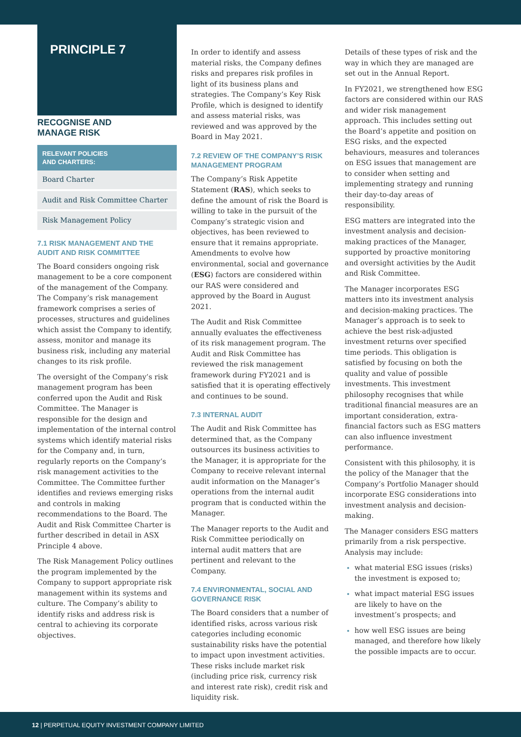PRINCIPLE 7
RECOGNISE AND
MANAGE RISK
RELEVANT POLICIES
AND CHARTERS:
Board Charter
Audit and Risk Committee Charter
Risk Management Policy
7.1 RISK MANAGEMENT AND THE AUDIT AND RISK COMMITTEE
The Board considers ongoing risk management to be a core component of the management of the Company. The Company’s risk management framework comprises a series of processes, structures and guidelines which assist the Company to identify, assess, monitor and manage its business risk, including any material changes to its risk profile.
The oversight of the Company’s risk management program has been conferred upon the Audit and Risk Committee. The Manager is responsible for the design and implementation of the internal control systems which identify material risks for the Company and, in turn, regularly reports on the Company’s risk management activities to the Committee. The Committee further identifies and reviews emerging risks and controls in making recommendations to the Board. The Audit and Risk Committee Charter is further described in detail in ASX Principle 4 above.
The Risk Management Policy outlines the program implemented by the Company to support appropriate risk management within its systems and culture. The Company’s ability to identify risks and address risk is central to achieving its corporate objectives.
In order to identify and assess material risks, the Company defines risks and prepares risk profiles in light of its business plans and strategies. The Company’s Key Risk Profile, which is designed to identify and assess material risks, was reviewed and was approved by the Board in May 2021.
7.2 REVIEW OF THE COMPANY’S RISK MANAGEMENT PROGRAM
The Company’s Risk Appetite Statement (RAS), which seeks to define the amount of risk the Board is willing to take in the pursuit of the Company’s strategic vision and objectives, has been reviewed to ensure that it remains appropriate. Amendments to evolve how environmental, social and governance (ESG) factors are considered within our RAS were considered and approved by the Board in August 2021.
The Audit and Risk Committee annually evaluates the effectiveness of its risk management program. The Audit and Risk Committee has reviewed the risk management framework during FY2021 and is satisfied that it is operating effectively and continues to be sound.
7.3 INTERNAL AUDIT
The Audit and Risk Committee has determined that, as the Company outsources its business activities to the Manager, it is appropriate for the Company to receive relevant internal audit information on the Manager’s operations from the internal audit program that is conducted within the Manager.
The Manager reports to the Audit and Risk Committee periodically on internal audit matters that are pertinent and relevant to the Company.
7.4 ENVIRONMENTAL, SOCIAL AND GOVERNANCE RISK
The Board considers that a number of identified risks, across various risk categories including economic sustainability risks have the potential to impact upon investment activities. These risks include market risk (including price risk, currency risk and interest rate risk), credit risk and liquidity risk.
Details of these types of risk and the way in which they are managed are set out in the Annual Report.
In FY2021, we strengthened how ESG factors are considered within our RAS and wider risk management approach. This includes setting out the Board’s appetite and position on ESG risks, and the expected behaviours, measures and tolerances on ESG issues that management are to consider when setting and implementing strategy and running their day-to-day areas of responsibility.
ESG matters are integrated into the investment analysis and decision-making practices of the Manager, supported by proactive monitoring and oversight activities by the Audit and Risk Committee.
The Manager incorporates ESG matters into its investment analysis and decision-making practices. The Manager’s approach is to seek to achieve the best risk-adjusted investment returns over specified time periods. This obligation is satisfied by focusing on both the quality and value of possible investments. This investment philosophy recognises that while traditional financial measures are an important consideration, extra- financial factors such as ESG matters can also influence investment performance.
Consistent with this philosophy, it is the policy of the Manager that the Company’s Portfolio Manager should incorporate ESG considerations into investment analysis and decision-making.
The Manager considers ESG matters primarily from a risk perspective. Analysis may include:
what material ESG issues (risks) the investment is exposed to;
what impact material ESG issues are likely to have on the investment’s prospects; and
how well ESG issues are being managed, and therefore how likely the possible impacts are to occur.
12 | PERPETUAL EQUITY INVESTMENT COMPANY LIMITED